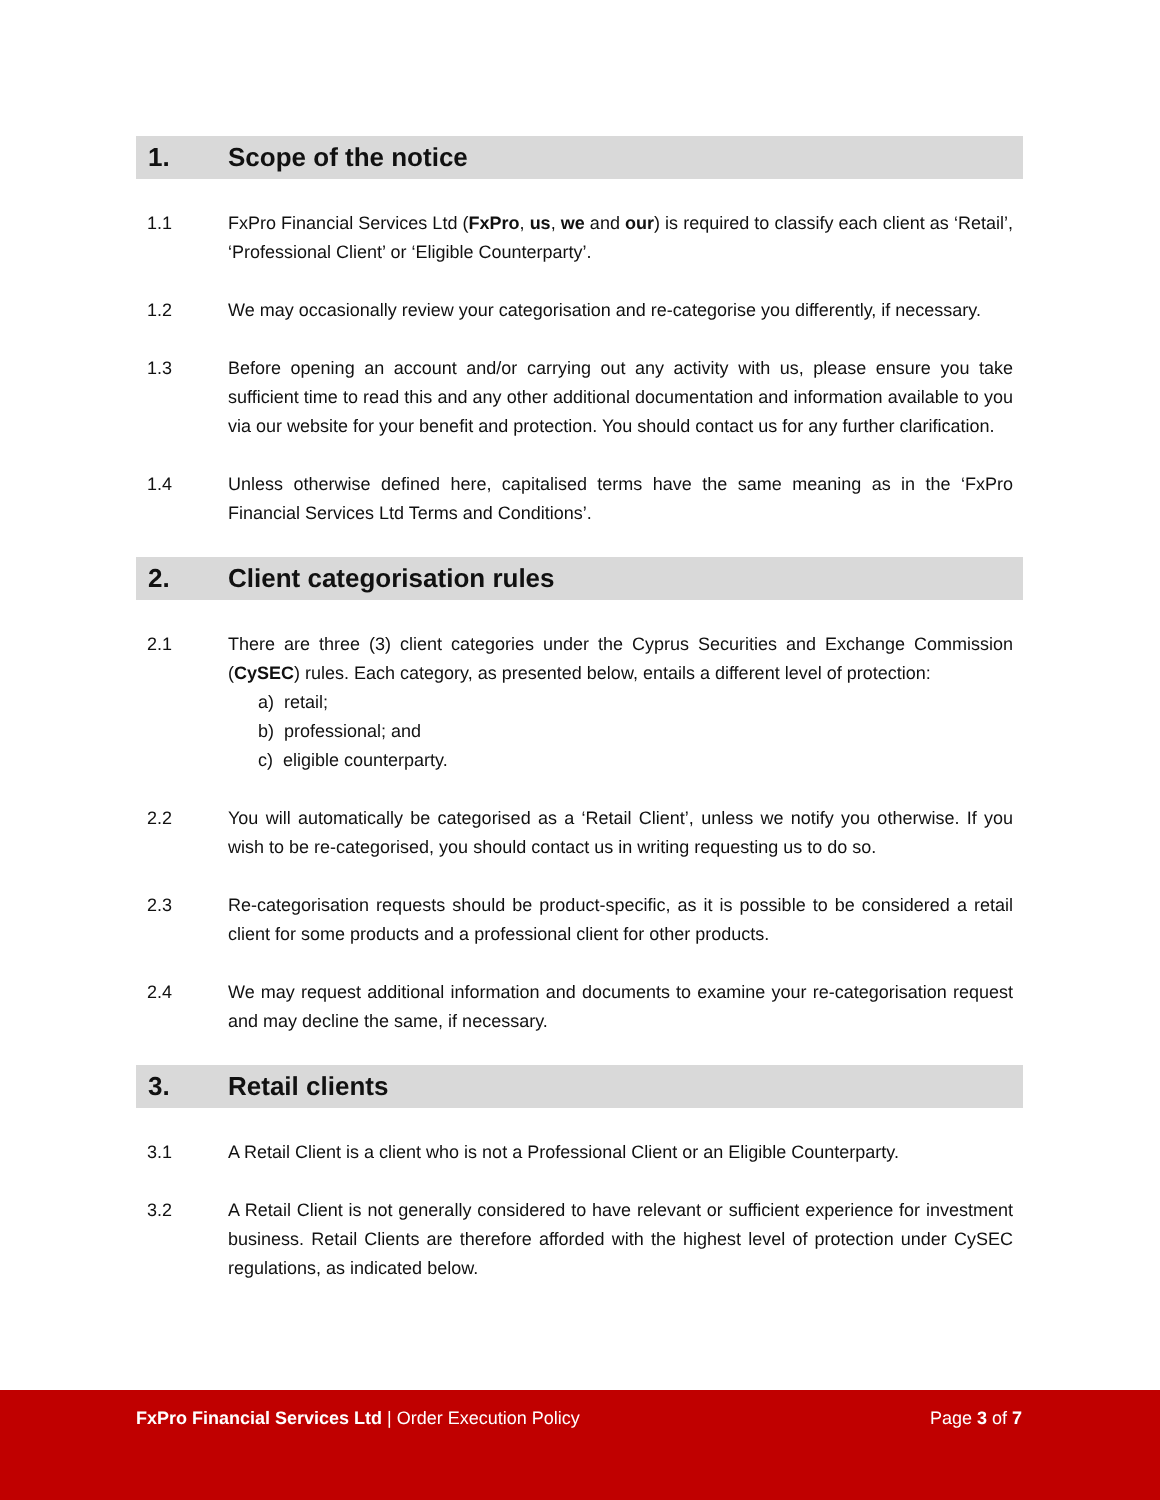1. Scope of the notice
1.1 FxPro Financial Services Ltd (FxPro, us, we and our) is required to classify each client as ‘Retail’, ‘Professional Client’ or ‘Eligible Counterparty’.
1.2 We may occasionally review your categorisation and re-categorise you differently, if necessary.
1.3 Before opening an account and/or carrying out any activity with us, please ensure you take sufficient time to read this and any other additional documentation and information available to you via our website for your benefit and protection. You should contact us for any further clarification.
1.4 Unless otherwise defined here, capitalised terms have the same meaning as in the ‘FxPro Financial Services Ltd Terms and Conditions’.
2. Client categorisation rules
2.1 There are three (3) client categories under the Cyprus Securities and Exchange Commission (CySEC) rules. Each category, as presented below, entails a different level of protection:
a) retail;
b) professional; and
c) eligible counterparty.
2.2 You will automatically be categorised as a ‘Retail Client’, unless we notify you otherwise. If you wish to be re-categorised, you should contact us in writing requesting us to do so.
2.3 Re-categorisation requests should be product-specific, as it is possible to be considered a retail client for some products and a professional client for other products.
2.4 We may request additional information and documents to examine your re-categorisation request and may decline the same, if necessary.
3. Retail clients
3.1 A Retail Client is a client who is not a Professional Client or an Eligible Counterparty.
3.2 A Retail Client is not generally considered to have relevant or sufficient experience for investment business. Retail Clients are therefore afforded with the highest level of protection under CySEC regulations, as indicated below.
FxPro Financial Services Ltd | Order Execution Policy Page 3 of 7